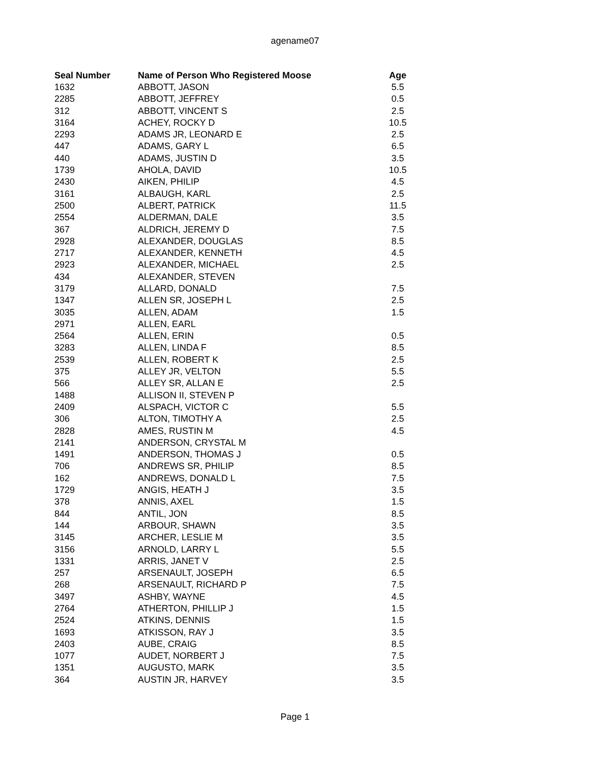agename07
| Seal Number | Name of Person Who Registered Moose | Age |
| --- | --- | --- |
| 1632 | ABBOTT, JASON | 5.5 |
| 2285 | ABBOTT, JEFFREY | 0.5 |
| 312 | ABBOTT, VINCENT S | 2.5 |
| 3164 | ACHEY, ROCKY D | 10.5 |
| 2293 | ADAMS JR, LEONARD E | 2.5 |
| 447 | ADAMS, GARY L | 6.5 |
| 440 | ADAMS, JUSTIN D | 3.5 |
| 1739 | AHOLA, DAVID | 10.5 |
| 2430 | AIKEN, PHILIP | 4.5 |
| 3161 | ALBAUGH, KARL | 2.5 |
| 2500 | ALBERT, PATRICK | 11.5 |
| 2554 | ALDERMAN, DALE | 3.5 |
| 367 | ALDRICH, JEREMY D | 7.5 |
| 2928 | ALEXANDER, DOUGLAS | 8.5 |
| 2717 | ALEXANDER, KENNETH | 4.5 |
| 2923 | ALEXANDER, MICHAEL | 2.5 |
| 434 | ALEXANDER, STEVEN | |
| 3179 | ALLARD, DONALD | 7.5 |
| 1347 | ALLEN SR, JOSEPH L | 2.5 |
| 3035 | ALLEN, ADAM | 1.5 |
| 2971 | ALLEN, EARL | |
| 2564 | ALLEN, ERIN | 0.5 |
| 3283 | ALLEN, LINDA F | 8.5 |
| 2539 | ALLEN, ROBERT K | 2.5 |
| 375 | ALLEY JR, VELTON | 5.5 |
| 566 | ALLEY SR, ALLAN E | 2.5 |
| 1488 | ALLISON II, STEVEN P | |
| 2409 | ALSPACH, VICTOR C | 5.5 |
| 306 | ALTON, TIMOTHY A | 2.5 |
| 2828 | AMES, RUSTIN M | 4.5 |
| 2141 | ANDERSON, CRYSTAL M | |
| 1491 | ANDERSON, THOMAS J | 0.5 |
| 706 | ANDREWS SR, PHILIP | 8.5 |
| 162 | ANDREWS, DONALD L | 7.5 |
| 1729 | ANGIS, HEATH J | 3.5 |
| 378 | ANNIS, AXEL | 1.5 |
| 844 | ANTIL, JON | 8.5 |
| 144 | ARBOUR, SHAWN | 3.5 |
| 3145 | ARCHER, LESLIE M | 3.5 |
| 3156 | ARNOLD, LARRY L | 5.5 |
| 1331 | ARRIS, JANET V | 2.5 |
| 257 | ARSENAULT, JOSEPH | 6.5 |
| 268 | ARSENAULT, RICHARD P | 7.5 |
| 3497 | ASHBY, WAYNE | 4.5 |
| 2764 | ATHERTON, PHILLIP J | 1.5 |
| 2524 | ATKINS, DENNIS | 1.5 |
| 1693 | ATKISSON, RAY J | 3.5 |
| 2403 | AUBE, CRAIG | 8.5 |
| 1077 | AUDET, NORBERT J | 7.5 |
| 1351 | AUGUSTO, MARK | 3.5 |
| 364 | AUSTIN JR, HARVEY | 3.5 |
Page 1